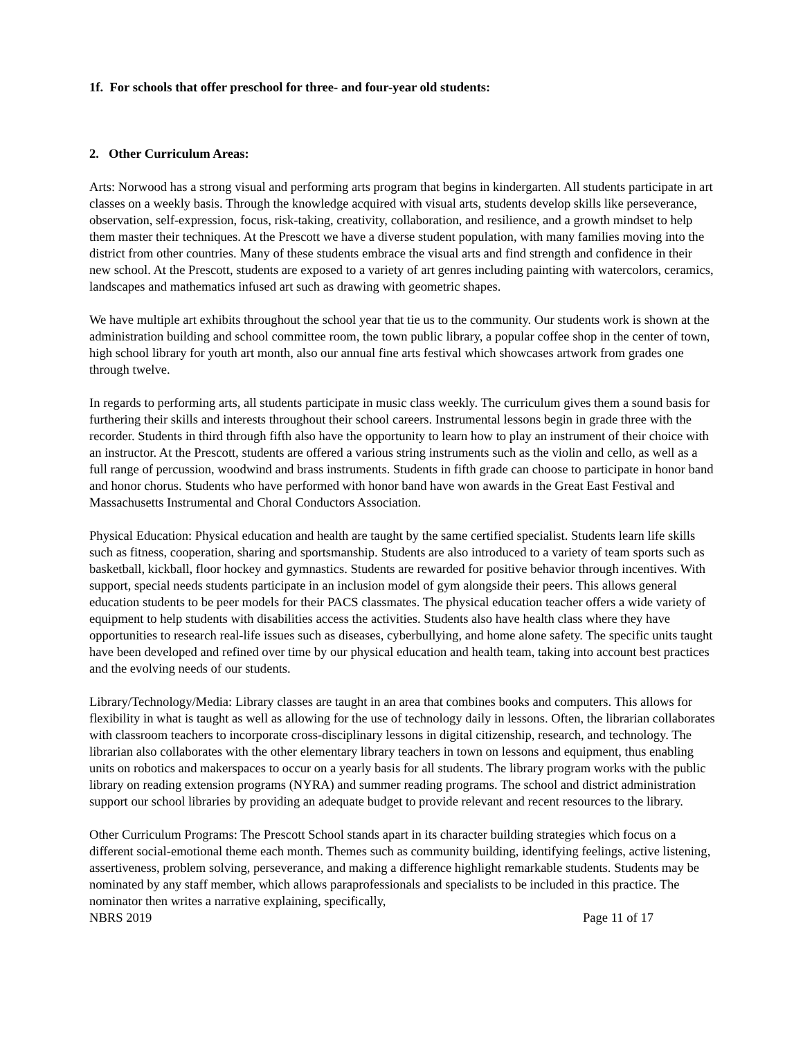1f. For schools that offer preschool for three- and four-year old students:
2. Other Curriculum Areas:
Arts: Norwood has a strong visual and performing arts program that begins in kindergarten. All students participate in art classes on a weekly basis. Through the knowledge acquired with visual arts, students develop skills like perseverance, observation, self-expression, focus, risk-taking, creativity, collaboration, and resilience, and a growth mindset to help them master their techniques. At the Prescott we have a diverse student population, with many families moving into the district from other countries. Many of these students embrace the visual arts and find strength and confidence in their new school. At the Prescott, students are exposed to a variety of art genres including painting with watercolors, ceramics, landscapes and mathematics infused art such as drawing with geometric shapes.
We have multiple art exhibits throughout the school year that tie us to the community. Our students work is shown at the administration building and school committee room, the town public library, a popular coffee shop in the center of town, high school library for youth art month, also our annual fine arts festival which showcases artwork from grades one through twelve.
In regards to performing arts, all students participate in music class weekly. The curriculum gives them a sound basis for furthering their skills and interests throughout their school careers. Instrumental lessons begin in grade three with the recorder. Students in third through fifth also have the opportunity to learn how to play an instrument of their choice with an instructor. At the Prescott, students are offered a various string instruments such as the violin and cello, as well as a full range of percussion, woodwind and brass instruments. Students in fifth grade can choose to participate in honor band and honor chorus. Students who have performed with honor band have won awards in the Great East Festival and Massachusetts Instrumental and Choral Conductors Association.
Physical Education: Physical education and health are taught by the same certified specialist. Students learn life skills such as fitness, cooperation, sharing and sportsmanship. Students are also introduced to a variety of team sports such as basketball, kickball, floor hockey and gymnastics. Students are rewarded for positive behavior through incentives. With support, special needs students participate in an inclusion model of gym alongside their peers. This allows general education students to be peer models for their PACS classmates. The physical education teacher offers a wide variety of equipment to help students with disabilities access the activities. Students also have health class where they have opportunities to research real-life issues such as diseases, cyberbullying, and home alone safety. The specific units taught have been developed and refined over time by our physical education and health team, taking into account best practices and the evolving needs of our students.
Library/Technology/Media: Library classes are taught in an area that combines books and computers. This allows for flexibility in what is taught as well as allowing for the use of technology daily in lessons. Often, the librarian collaborates with classroom teachers to incorporate cross-disciplinary lessons in digital citizenship, research, and technology. The librarian also collaborates with the other elementary library teachers in town on lessons and equipment, thus enabling units on robotics and makerspaces to occur on a yearly basis for all students. The library program works with the public library on reading extension programs (NYRA) and summer reading programs. The school and district administration support our school libraries by providing an adequate budget to provide relevant and recent resources to the library.
Other Curriculum Programs: The Prescott School stands apart in its character building strategies which focus on a different social-emotional theme each month. Themes such as community building, identifying feelings, active listening, assertiveness, problem solving, perseverance, and making a difference highlight remarkable students. Students may be nominated by any staff member, which allows paraprofessionals and specialists to be included in this practice. The nominator then writes a narrative explaining, specifically,
NBRS 2019 Page 11 of 17